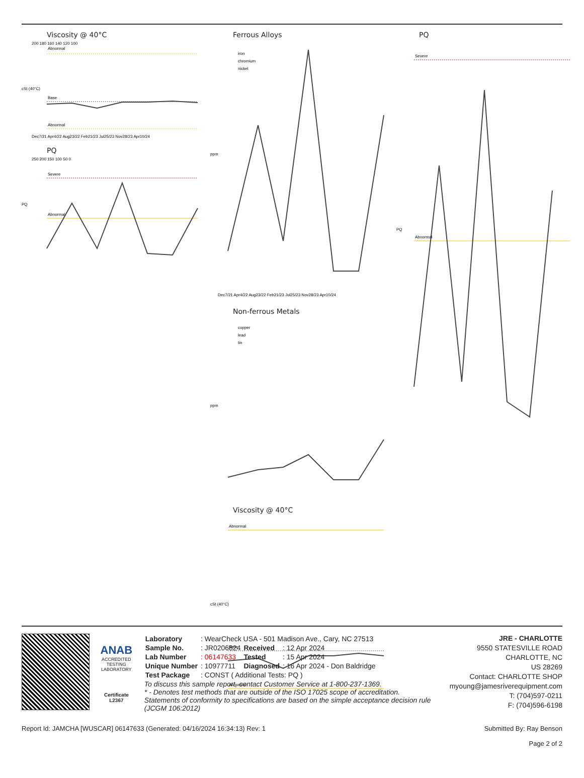Viscosity @ 40°C
cSt (40°C)
Abnormal
Base
Abnormal
200 180 160 140 120 100
Dec7/21 Apr4/22 Aug23/22 Feb21/23 Jul25/23 Nov28/23 Apr10/24
PQ
PQ
Severe
Abnormal
250 200 150 100 50 0
Ferrous Alloys
ppm
iron
chromium
nickel
Dec7/21 Apr4/22 Aug23/22 Feb21/23 Jul25/23 Nov28/23 Apr10/24
Non-ferrous Metals
ppm
copper
lead
tin
Viscosity @ 40°C
cSt (40°C)
Abnormal
Base
Abnormal
PQ
PQ
Severe
Abnormal
ANAB
ACCREDITED
TESTING LABORATORY
Certificate L2367
| Laboratory | : WearCheck USA - 501 Madison Ave., Cary, NC 27513 | | |
| Sample No. | : JR0206824 | Received | : 12 Apr 2024 |
| Lab Number | : 06147633 | Tested | : 15 Apr 2024 |
| Unique Number | : 10977711 | Diagnosed | : 16 Apr 2024 - Don Baldridge |
| Test Package | : CONST ( Additional Tests: PQ ) | | |
To discuss this sample report, contact Customer Service at 1-800-237-1369.
* - Denotes test methods that are outside of the ISO 17025 scope of accreditation.
Statements of conformity to specifications are based on the simple acceptance decision rule (JCGM 106:2012)
JRE - CHARLOTTE
9550 STATESVILLE ROAD
CHARLOTTE, NC
US 28269
Contact: CHARLOTTE SHOP
myoung@jamesriverequipment.com
T: (704)597-0211
F: (704)596-6198
Report Id: JAMCHA [WUSCAR] 06147633 (Generated: 04/16/2024 16:34:13) Rev: 1 Submitted By: Ray Benson
Page 2 of 2